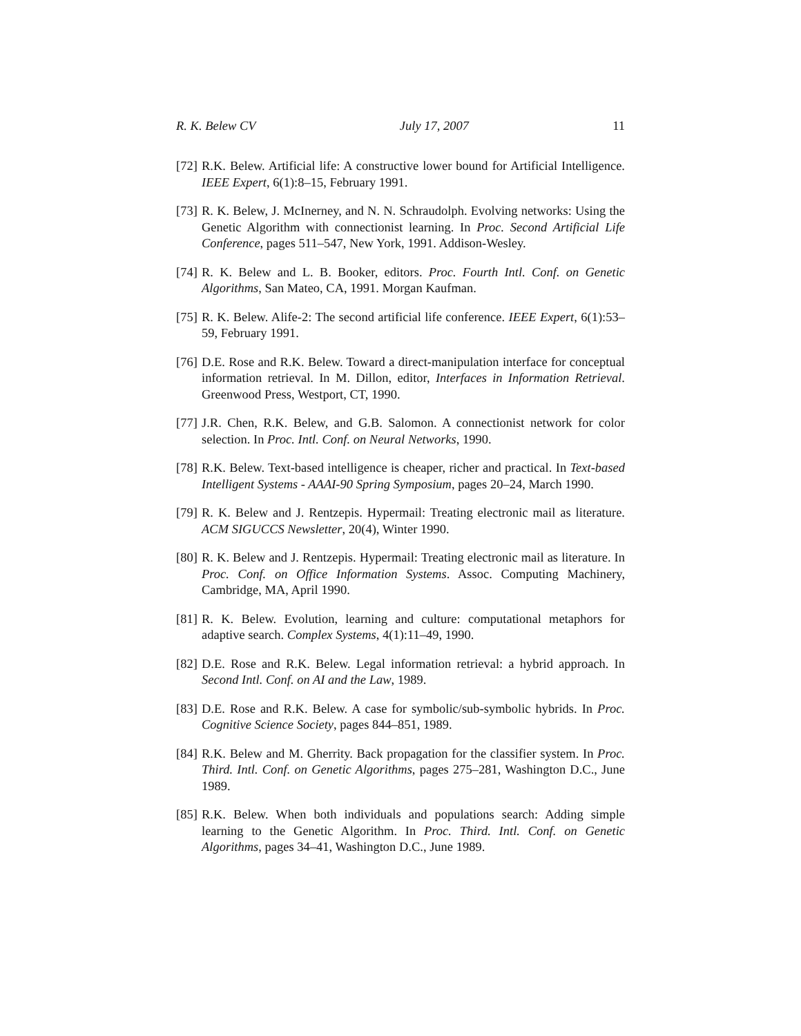R. K. Belew CV July 17, 2007 11
[72] R.K. Belew. Artificial life: A constructive lower bound for Artificial Intelligence. IEEE Expert, 6(1):8–15, February 1991.
[73] R. K. Belew, J. McInerney, and N. N. Schraudolph. Evolving networks: Using the Genetic Algorithm with connectionist learning. In Proc. Second Artificial Life Conference, pages 511–547, New York, 1991. Addison-Wesley.
[74] R. K. Belew and L. B. Booker, editors. Proc. Fourth Intl. Conf. on Genetic Algorithms, San Mateo, CA, 1991. Morgan Kaufman.
[75] R. K. Belew. Alife-2: The second artificial life conference. IEEE Expert, 6(1):53–59, February 1991.
[76] D.E. Rose and R.K. Belew. Toward a direct-manipulation interface for conceptual information retrieval. In M. Dillon, editor, Interfaces in Information Retrieval. Greenwood Press, Westport, CT, 1990.
[77] J.R. Chen, R.K. Belew, and G.B. Salomon. A connectionist network for color selection. In Proc. Intl. Conf. on Neural Networks, 1990.
[78] R.K. Belew. Text-based intelligence is cheaper, richer and practical. In Text-based Intelligent Systems - AAAI-90 Spring Symposium, pages 20–24, March 1990.
[79] R. K. Belew and J. Rentzepis. Hypermail: Treating electronic mail as literature. ACM SIGUCCS Newsletter, 20(4), Winter 1990.
[80] R. K. Belew and J. Rentzepis. Hypermail: Treating electronic mail as literature. In Proc. Conf. on Office Information Systems. Assoc. Computing Machinery, Cambridge, MA, April 1990.
[81] R. K. Belew. Evolution, learning and culture: computational metaphors for adaptive search. Complex Systems, 4(1):11–49, 1990.
[82] D.E. Rose and R.K. Belew. Legal information retrieval: a hybrid approach. In Second Intl. Conf. on AI and the Law, 1989.
[83] D.E. Rose and R.K. Belew. A case for symbolic/sub-symbolic hybrids. In Proc. Cognitive Science Society, pages 844–851, 1989.
[84] R.K. Belew and M. Gherrity. Back propagation for the classifier system. In Proc. Third. Intl. Conf. on Genetic Algorithms, pages 275–281, Washington D.C., June 1989.
[85] R.K. Belew. When both individuals and populations search: Adding simple learning to the Genetic Algorithm. In Proc. Third. Intl. Conf. on Genetic Algorithms, pages 34–41, Washington D.C., June 1989.